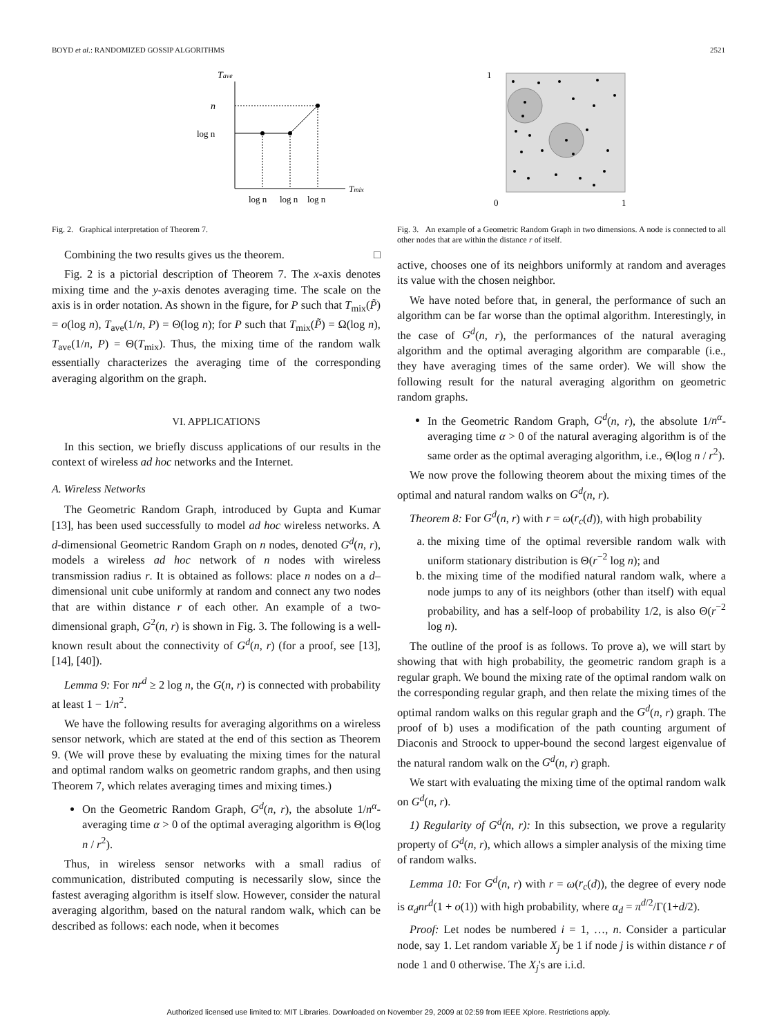BOYD et al.: RANDOMIZED GOSSIP ALGORITHMS 2521
Tave
Tmix
n
log n
log n
log n
log n
Fig. 2. Graphical interpretation of Theorem 7.
Combining the two results gives us the theorem. □
Fig. 2 is a pictorial description of Theorem 7. The x-axis denotes mixing time and the y-axis denotes averaging time. The scale on the axis is in order notation. As shown in the figure, for P such that T<sub>mix</sub>(P̃) = o(log n), T<sub>ave</sub>(1/n, P) = Θ(log n); for P such that T<sub>mix</sub>(P̃) = Ω(log n), T<sub>ave</sub>(1/n, P) = Θ(T<sub>mix</sub>). Thus, the mixing time of the random walk essentially characterizes the averaging time of the corresponding averaging algorithm on the graph.
VI. APPLICATIONS
In this section, we briefly discuss applications of our results in the context of wireless ad hoc networks and the Internet.
A. Wireless Networks
The Geometric Random Graph, introduced by Gupta and Kumar [13], has been used successfully to model ad hoc wireless networks. A d-dimensional Geometric Random Graph on n nodes, denoted G<sup>d</sup>(n, r), models a wireless ad hoc network of n nodes with wireless transmission radius r. It is obtained as follows: place n nodes on a d–dimensional unit cube uniformly at random and connect any two nodes that are within distance r of each other. An example of a two-dimensional graph, G<sup>2</sup>(n, r) is shown in Fig. 3. The following is a well-known result about the connectivity of G<sup>d</sup>(n, r) (for a proof, see [13], [14], [40]).
Lemma 9: For nr<sup>d</sup> ≥ 2 log n, the G(n, r) is connected with probability at least 1 − 1/n<sup>2</sup>.
We have the following results for averaging algorithms on a wireless sensor network, which are stated at the end of this section as Theorem 9. (We will prove these by evaluating the mixing times for the natural and optimal random walks on geometric random graphs, and then using Theorem 7, which relates averaging times and mixing times.)
On the Geometric Random Graph, G<sup>d</sup>(n, r), the absolute 1/n<sup>α</sup>-averaging time α > 0 of the optimal averaging algorithm is Θ(log n / r<sup>2</sup>).
Thus, in wireless sensor networks with a small radius of communication, distributed computing is necessarily slow, since the fastest averaging algorithm is itself slow. However, consider the natural averaging algorithm, based on the natural random walk, which can be described as follows: each node, when it becomes
1
0
1
Fig. 3. An example of a Geometric Random Graph in two dimensions. A node is connected to all other nodes that are within the distance r of itself.
active, chooses one of its neighbors uniformly at random and averages its value with the chosen neighbor.
We have noted before that, in general, the performance of such an algorithm can be far worse than the optimal algorithm. Interestingly, in the case of G<sup>d</sup>(n, r), the performances of the natural averaging algorithm and the optimal averaging algorithm are comparable (i.e., they have averaging times of the same order). We will show the following result for the natural averaging algorithm on geometric random graphs.
In the Geometric Random Graph, G<sup>d</sup>(n, r), the absolute 1/n<sup>α</sup>-averaging time α > 0 of the natural averaging algorithm is of the same order as the optimal averaging algorithm, i.e., Θ(log n / r<sup>2</sup>).
We now prove the following theorem about the mixing times of the optimal and natural random walks on G<sup>d</sup>(n, r).
Theorem 8: For G<sup>d</sup>(n, r) with r = ω(r<sub>c</sub>(d)), with high probability
a. the mixing time of the optimal reversible random walk with uniform stationary distribution is Θ(r<sup>−2</sup> log n); and
b. the mixing time of the modified natural random walk, where a node jumps to any of its neighbors (other than itself) with equal probability, and has a self-loop of probability 1/2, is also Θ(r<sup>−2</sup> log n).
The outline of the proof is as follows. To prove a), we will start by showing that with high probability, the geometric random graph is a regular graph. We bound the mixing rate of the optimal random walk on the corresponding regular graph, and then relate the mixing times of the optimal random walks on this regular graph and the G<sup>d</sup>(n, r) graph. The proof of b) uses a modification of the path counting argument of Diaconis and Stroock to upper-bound the second largest eigenvalue of the natural random walk on the G<sup>d</sup>(n, r) graph.
We start with evaluating the mixing time of the optimal random walk on G<sup>d</sup>(n, r).
1) Regularity of G<sup>d</sup>(n, r): In this subsection, we prove a regularity property of G<sup>d</sup>(n, r), which allows a simpler analysis of the mixing time of random walks.
Lemma 10: For G<sup>d</sup>(n, r) with r = ω(r<sub>c</sub>(d)), the degree of every node is α<sub>d</sub>nr<sup>d</sup>(1 + o(1)) with high probability, where α<sub>d</sub> = π<sup>d/2</sup>/Γ(1+d/2).
Proof: Let nodes be numbered i = 1, …, n. Consider a particular node, say 1. Let random variable X<sub>j</sub> be 1 if node j is within distance r of node 1 and 0 otherwise. The X<sub>j</sub>'s are i.i.d.
Authorized licensed use limited to: MIT Libraries. Downloaded on November 29, 2009 at 02:59 from IEEE Xplore. Restrictions apply.